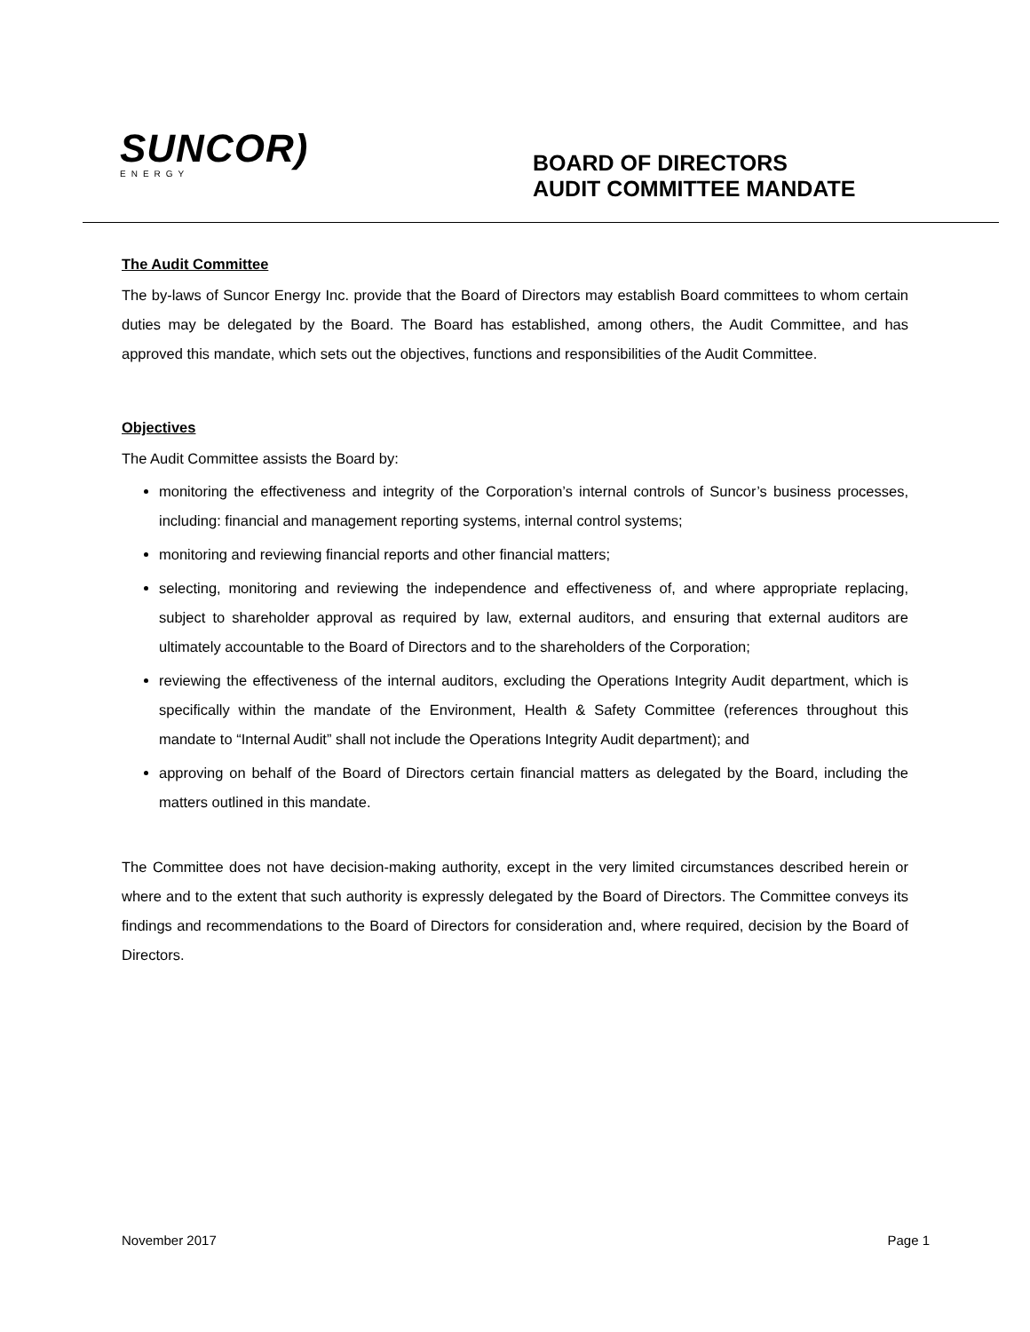SUNCOR)
ENERGY
BOARD OF DIRECTORS
AUDIT COMMITTEE MANDATE
The Audit Committee
The by-laws of Suncor Energy Inc. provide that the Board of Directors may establish Board committees to whom certain duties may be delegated by the Board. The Board has established, among others, the Audit Committee, and has approved this mandate, which sets out the objectives, functions and responsibilities of the Audit Committee.
Objectives
The Audit Committee assists the Board by:
monitoring the effectiveness and integrity of the Corporation’s internal controls of Suncor’s business processes, including: financial and management reporting systems, internal control systems;
monitoring and reviewing financial reports and other financial matters;
selecting, monitoring and reviewing the independence and effectiveness of, and where appropriate replacing, subject to shareholder approval as required by law, external auditors, and ensuring that external auditors are ultimately accountable to the Board of Directors and to the shareholders of the Corporation;
reviewing the effectiveness of the internal auditors, excluding the Operations Integrity Audit department, which is specifically within the mandate of the Environment, Health & Safety Committee (references throughout this mandate to “Internal Audit” shall not include the Operations Integrity Audit department); and
approving on behalf of the Board of Directors certain financial matters as delegated by the Board, including the matters outlined in this mandate.
The Committee does not have decision-making authority, except in the very limited circumstances described herein or where and to the extent that such authority is expressly delegated by the Board of Directors. The Committee conveys its findings and recommendations to the Board of Directors for consideration and, where required, decision by the Board of Directors.
November 2017 Page 1